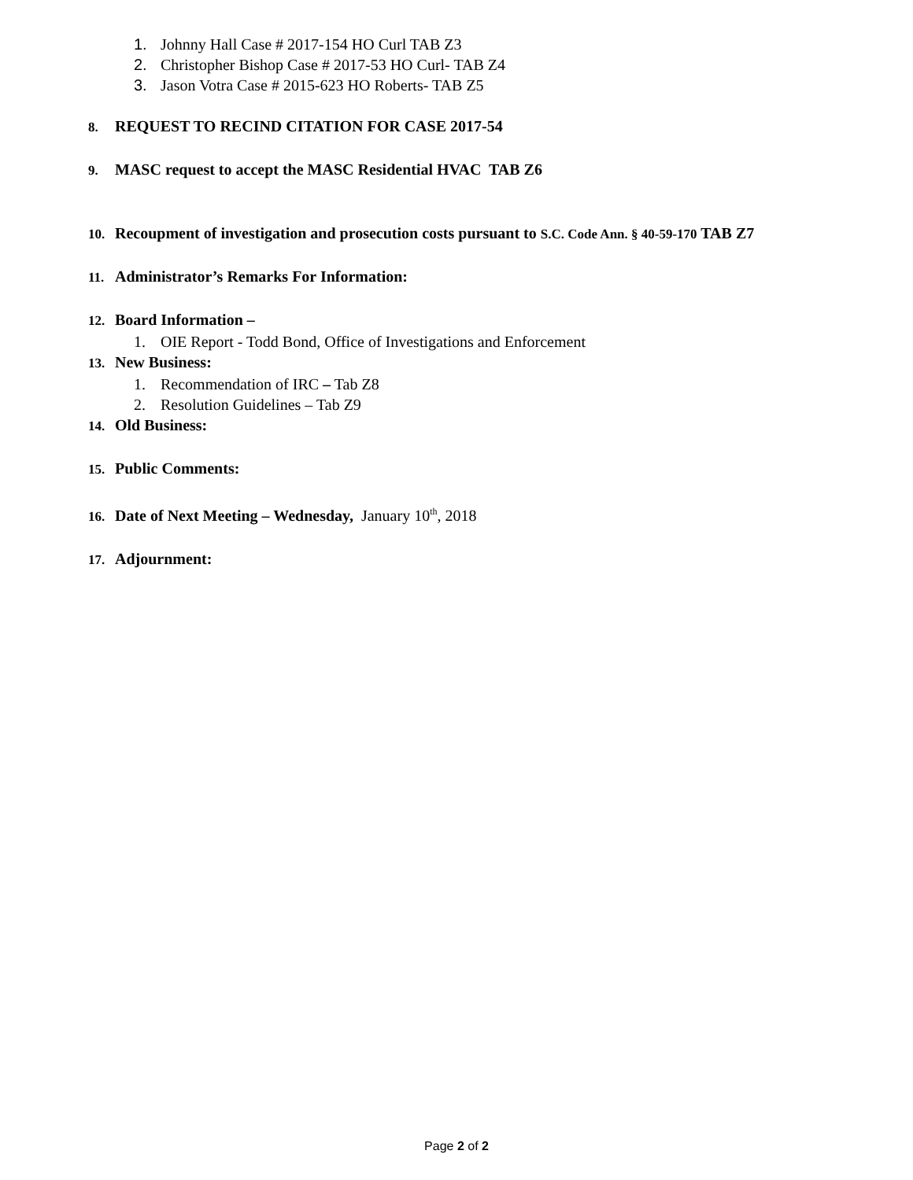1. Johnny Hall Case # 2017-154 HO Curl TAB Z3
2. Christopher Bishop Case # 2017-53 HO Curl- TAB Z4
3. Jason Votra Case # 2015-623 HO Roberts- TAB Z5
8. REQUEST TO RECIND CITATION FOR CASE 2017-54
9. MASC request to accept the MASC Residential HVAC TAB Z6
10. Recoupment of investigation and prosecution costs pursuant to S.C. Code Ann. § 40-59-170 TAB Z7
11. Administrator’s Remarks For Information:
12. Board Information –
1. OIE Report - Todd Bond, Office of Investigations and Enforcement
13. New Business:
1. Recommendation of IRC – Tab Z8
2. Resolution Guidelines – Tab Z9
14. Old Business:
15. Public Comments:
16. Date of Next Meeting – Wednesday, January 10<sup>th</sup>, 2018
17. Adjournment:
Page 2 of 2